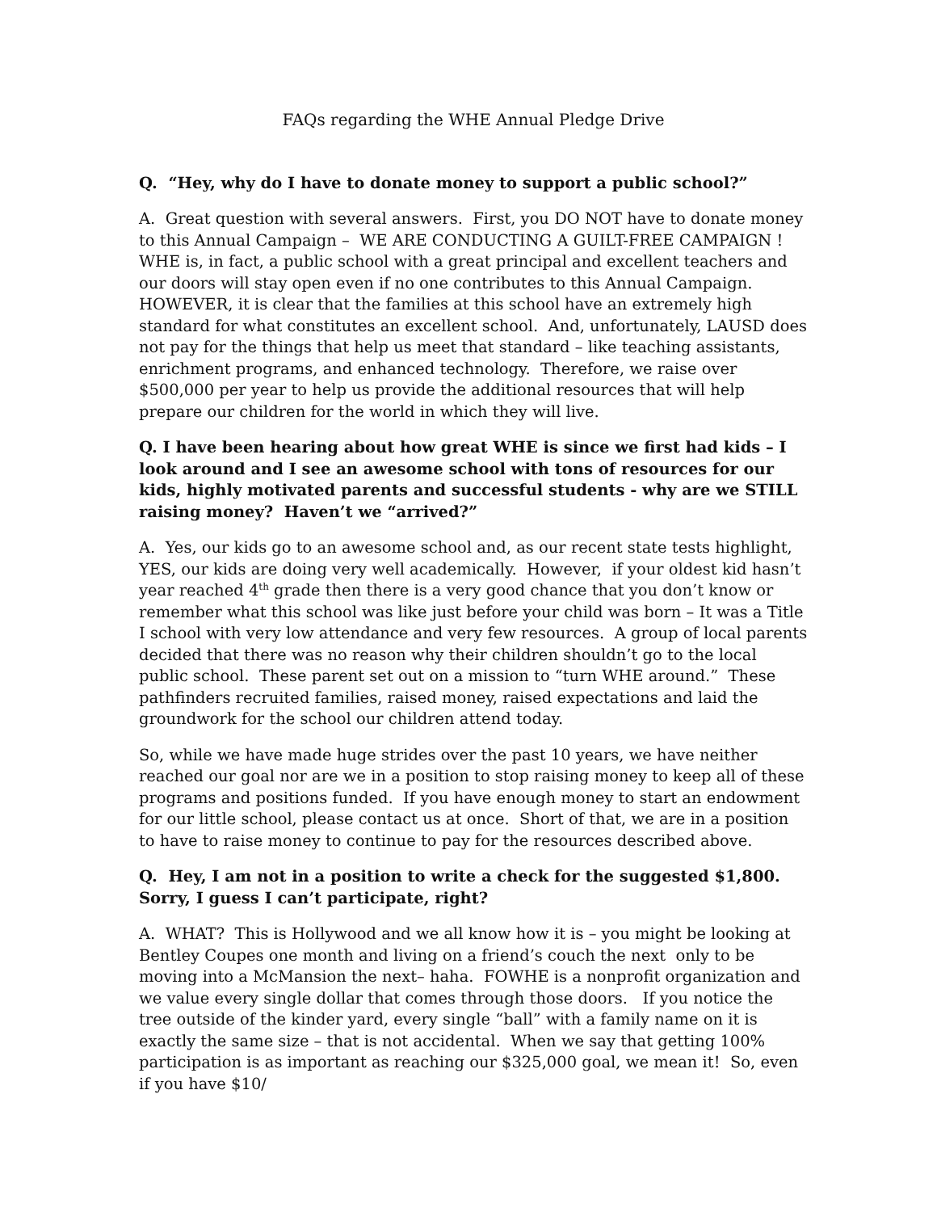FAQs regarding the WHE Annual Pledge Drive
Q. “Hey, why do I have to donate money to support a public school?”
A. Great question with several answers. First, you DO NOT have to donate money to this Annual Campaign – WE ARE CONDUCTING A GUILT-FREE CAMPAIGN ! WHE is, in fact, a public school with a great principal and excellent teachers and our doors will stay open even if no one contributes to this Annual Campaign. HOWEVER, it is clear that the families at this school have an extremely high standard for what constitutes an excellent school. And, unfortunately, LAUSD does not pay for the things that help us meet that standard – like teaching assistants, enrichment programs, and enhanced technology. Therefore, we raise over $500,000 per year to help us provide the additional resources that will help prepare our children for the world in which they will live.
Q. I have been hearing about how great WHE is since we first had kids – I look around and I see an awesome school with tons of resources for our kids, highly motivated parents and successful students - why are we STILL raising money? Haven’t we “arrived?”
A. Yes, our kids go to an awesome school and, as our recent state tests highlight, YES, our kids are doing very well academically. However, if your oldest kid hasn’t year reached 4<sup>th</sup> grade then there is a very good chance that you don’t know or remember what this school was like just before your child was born – It was a Title I school with very low attendance and very few resources. A group of local parents decided that there was no reason why their children shouldn’t go to the local public school. These parent set out on a mission to “turn WHE around.” These pathfinders recruited families, raised money, raised expectations and laid the groundwork for the school our children attend today.
So, while we have made huge strides over the past 10 years, we have neither reached our goal nor are we in a position to stop raising money to keep all of these programs and positions funded. If you have enough money to start an endowment for our little school, please contact us at once. Short of that, we are in a position to have to raise money to continue to pay for the resources described above.
Q. Hey, I am not in a position to write a check for the suggested $1,800. Sorry, I guess I can’t participate, right?
A. WHAT? This is Hollywood and we all know how it is – you might be looking at Bentley Coupes one month and living on a friend’s couch the next only to be moving into a McMansion the next– haha. FOWHE is a nonprofit organization and we value every single dollar that comes through those doors. If you notice the tree outside of the kinder yard, every single “ball” with a family name on it is exactly the same size – that is not accidental. When we say that getting 100% participation is as important as reaching our $325,000 goal, we mean it! So, even if you have $10/